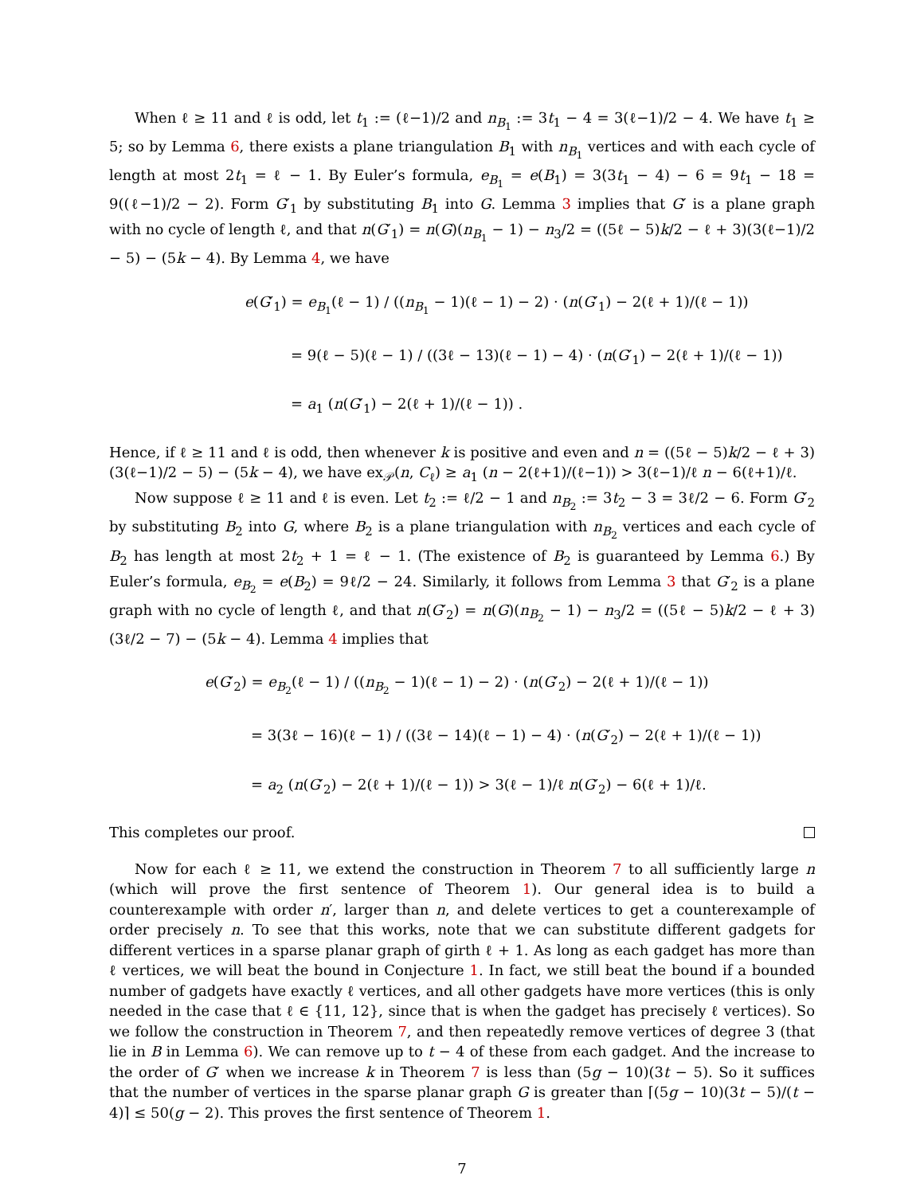When ℓ ≥ 11 and ℓ is odd, let t<sub>1</sub> := (ℓ−1)/2 and n<sub>B<sub>1</sub></sub> := 3t<sub>1</sub> − 4 = 3(ℓ−1)/2 − 4. We have t<sub>1</sub> ≥ 5; so by Lemma 6, there exists a plane triangulation B<sub>1</sub> with n<sub>B<sub>1</sub></sub> vertices and with each cycle of length at most 2t<sub>1</sub> = ℓ − 1. By Euler’s formula, e<sub>B<sub>1</sub></sub> = e(B<sub>1</sub>) = 3(3t<sub>1</sub> − 4) − 6 = 9t<sub>1</sub> − 18 = 9((ℓ−1)/2 − 2). Form G′<sub>1</sub> by substituting B<sub>1</sub> into G. Lemma 3 implies that G′ is a plane graph with no cycle of length ℓ, and that n(G′<sub>1</sub>) = n(G)(n<sub>B<sub>1</sub></sub> − 1) − n<sub>3</sub>/2 = ((5ℓ − 5)k/2 − ℓ + 3)(3(ℓ−1)/2 − 5) − (5k − 4). By Lemma 4, we have
e(G′<sub>1</sub>) = e<sub>B<sub>1</sub></sub>(ℓ − 1) / ((n<sub>B<sub>1</sub></sub> − 1)(ℓ − 1) − 2) · (n(G′<sub>1</sub>) − 2(ℓ + 1)/(ℓ − 1))
= 9(ℓ − 5)(ℓ − 1) / ((3ℓ − 13)(ℓ − 1) − 4) · (n(G′<sub>1</sub>) − 2(ℓ + 1)/(ℓ − 1))
= a<sub>1</sub> (n(G′<sub>1</sub>) − 2(ℓ + 1)/(ℓ − 1)) .
Hence, if ℓ ≥ 11 and ℓ is odd, then whenever k is positive and even and n = ((5ℓ − 5)k/2 − ℓ + 3)(3(ℓ−1)/2 − 5) − (5k − 4), we have ex<sub>𝒫</sub>(n, C<sub>ℓ</sub>) ≥ a<sub>1</sub> (n − 2(ℓ+1)/(ℓ−1)) > 3(ℓ−1)/ℓ n − 6(ℓ+1)/ℓ.
Now suppose ℓ ≥ 11 and ℓ is even. Let t<sub>2</sub> := ℓ/2 − 1 and n<sub>B<sub>2</sub></sub> := 3t<sub>2</sub> − 3 = 3ℓ/2 − 6. Form G′<sub>2</sub> by substituting B<sub>2</sub> into G, where B<sub>2</sub> is a plane triangulation with n<sub>B<sub>2</sub></sub> vertices and each cycle of B<sub>2</sub> has length at most 2t<sub>2</sub> + 1 = ℓ − 1. (The existence of B<sub>2</sub> is guaranteed by Lemma 6.) By Euler’s formula, e<sub>B<sub>2</sub></sub> = e(B<sub>2</sub>) = 9ℓ/2 − 24. Similarly, it follows from Lemma 3 that G′<sub>2</sub> is a plane graph with no cycle of length ℓ, and that n(G′<sub>2</sub>) = n(G)(n<sub>B<sub>2</sub></sub> − 1) − n<sub>3</sub>/2 = ((5ℓ − 5)k/2 − ℓ + 3)(3ℓ/2 − 7) − (5k − 4). Lemma 4 implies that
e(G′<sub>2</sub>) = e<sub>B<sub>2</sub></sub>(ℓ − 1) / ((n<sub>B<sub>2</sub></sub> − 1)(ℓ − 1) − 2) · (n(G′<sub>2</sub>) − 2(ℓ + 1)/(ℓ − 1))
= 3(3ℓ − 16)(ℓ − 1) / ((3ℓ − 14)(ℓ − 1) − 4) · (n(G′<sub>2</sub>) − 2(ℓ + 1)/(ℓ − 1))
= a<sub>2</sub> (n(G′<sub>2</sub>) − 2(ℓ + 1)/(ℓ − 1)) > 3(ℓ − 1)/ℓ n(G′<sub>2</sub>) − 6(ℓ + 1)/ℓ.
This completes our proof.
Now for each ℓ ≥ 11, we extend the construction in Theorem 7 to all sufficiently large n (which will prove the first sentence of Theorem 1). Our general idea is to build a counterexample with order n′, larger than n, and delete vertices to get a counterexample of order precisely n. To see that this works, note that we can substitute different gadgets for different vertices in a sparse planar graph of girth ℓ + 1. As long as each gadget has more than ℓ vertices, we will beat the bound in Conjecture 1. In fact, we still beat the bound if a bounded number of gadgets have exactly ℓ vertices, and all other gadgets have more vertices (this is only needed in the case that ℓ ∈ {11, 12}, since that is when the gadget has precisely ℓ vertices). So we follow the construction in Theorem 7, and then repeatedly remove vertices of degree 3 (that lie in B in Lemma 6). We can remove up to t − 4 of these from each gadget. And the increase to the order of G′ when we increase k in Theorem 7 is less than (5g − 10)(3t − 5). So it suffices that the number of vertices in the sparse planar graph G is greater than ⌈(5g − 10)(3t − 5)/(t − 4)⌉ ≤ 50(g − 2). This proves the first sentence of Theorem 1.
7